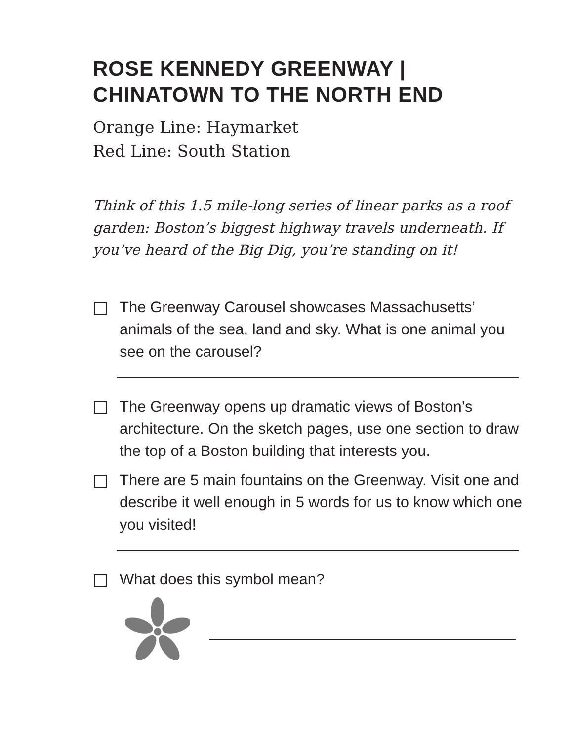ROSE KENNEDY GREENWAY |
CHINATOWN TO THE NORTH END
Orange Line: Haymarket
Red Line: South Station
Think of this 1.5 mile-long series of linear parks as a roof garden: Boston’s biggest highway travels underneath. If you’ve heard of the Big Dig, you’re standing on it!
The Greenway Carousel showcases Massachusetts’ animals of the sea, land and sky. What is one animal you see on the carousel?
The Greenway opens up dramatic views of Boston’s architecture. On the sketch pages, use one section to draw the top of a Boston building that interests you.
There are 5 main fountains on the Greenway. Visit one and describe it well enough in 5 words for us to know which one you visited!
What does this symbol mean?